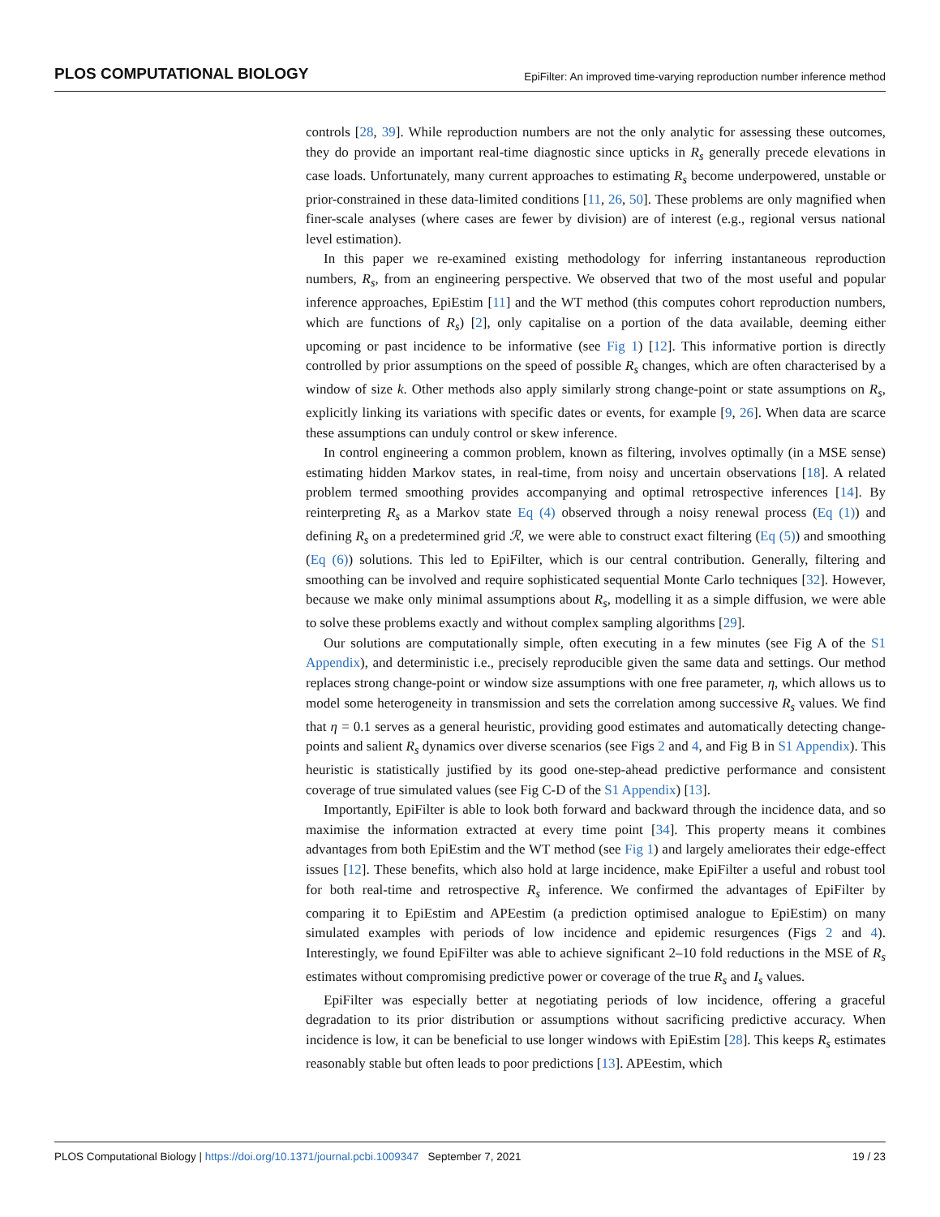PLOS COMPUTATIONAL BIOLOGY EpiFilter: An improved time-varying reproduction number inference method
controls [28, 39]. While reproduction numbers are not the only analytic for assessing these outcomes, they do provide an important real-time diagnostic since upticks in R<sub>s</sub> generally precede elevations in case loads. Unfortunately, many current approaches to estimating R<sub>s</sub> become underpowered, unstable or prior-constrained in these data-limited conditions [11, 26, 50]. These problems are only magnified when finer-scale analyses (where cases are fewer by division) are of interest (e.g., regional versus national level estimation).
In this paper we re-examined existing methodology for inferring instantaneous reproduction numbers, R<sub>s</sub>, from an engineering perspective. We observed that two of the most useful and popular inference approaches, EpiEstim [11] and the WT method (this computes cohort reproduction numbers, which are functions of R<sub>s</sub>) [2], only capitalise on a portion of the data available, deeming either upcoming or past incidence to be informative (see Fig 1) [12]. This informative portion is directly controlled by prior assumptions on the speed of possible R<sub>s</sub> changes, which are often characterised by a window of size k. Other methods also apply similarly strong change-point or state assumptions on R<sub>s</sub>, explicitly linking its variations with specific dates or events, for example [9, 26]. When data are scarce these assumptions can unduly control or skew inference.
In control engineering a common problem, known as filtering, involves optimally (in a MSE sense) estimating hidden Markov states, in real-time, from noisy and uncertain observations [18]. A related problem termed smoothing provides accompanying and optimal retrospective inferences [14]. By reinterpreting R<sub>s</sub> as a Markov state Eq (4) observed through a noisy renewal process (Eq (1)) and defining R<sub>s</sub> on a predetermined grid ℛ, we were able to construct exact filtering (Eq (5)) and smoothing (Eq (6)) solutions. This led to EpiFilter, which is our central contribution. Generally, filtering and smoothing can be involved and require sophisticated sequential Monte Carlo techniques [32]. However, because we make only minimal assumptions about R<sub>s</sub>, modelling it as a simple diffusion, we were able to solve these problems exactly and without complex sampling algorithms [29].
Our solutions are computationally simple, often executing in a few minutes (see Fig A of the S1 Appendix), and deterministic i.e., precisely reproducible given the same data and settings. Our method replaces strong change-point or window size assumptions with one free parameter, η, which allows us to model some heterogeneity in transmission and sets the correlation among successive R<sub>s</sub> values. We find that η = 0.1 serves as a general heuristic, providing good estimates and automatically detecting change-points and salient R<sub>s</sub> dynamics over diverse scenarios (see Figs 2 and 4, and Fig B in S1 Appendix). This heuristic is statistically justified by its good one-step-ahead predictive performance and consistent coverage of true simulated values (see Fig C-D of the S1 Appendix) [13].
Importantly, EpiFilter is able to look both forward and backward through the incidence data, and so maximise the information extracted at every time point [34]. This property means it combines advantages from both EpiEstim and the WT method (see Fig 1) and largely ameliorates their edge-effect issues [12]. These benefits, which also hold at large incidence, make EpiFilter a useful and robust tool for both real-time and retrospective R<sub>s</sub> inference. We confirmed the advantages of EpiFilter by comparing it to EpiEstim and APEestim (a prediction optimised analogue to EpiEstim) on many simulated examples with periods of low incidence and epidemic resurgences (Figs 2 and 4). Interestingly, we found EpiFilter was able to achieve significant 2–10 fold reductions in the MSE of R<sub>s</sub> estimates without compromising predictive power or coverage of the true R<sub>s</sub> and I<sub>s</sub> values.
EpiFilter was especially better at negotiating periods of low incidence, offering a graceful degradation to its prior distribution or assumptions without sacrificing predictive accuracy. When incidence is low, it can be beneficial to use longer windows with EpiEstim [28]. This keeps R<sub>s</sub> estimates reasonably stable but often leads to poor predictions [13]. APEestim, which
PLOS Computational Biology | https://doi.org/10.1371/journal.pcbi.1009347 September 7, 2021 19 / 23